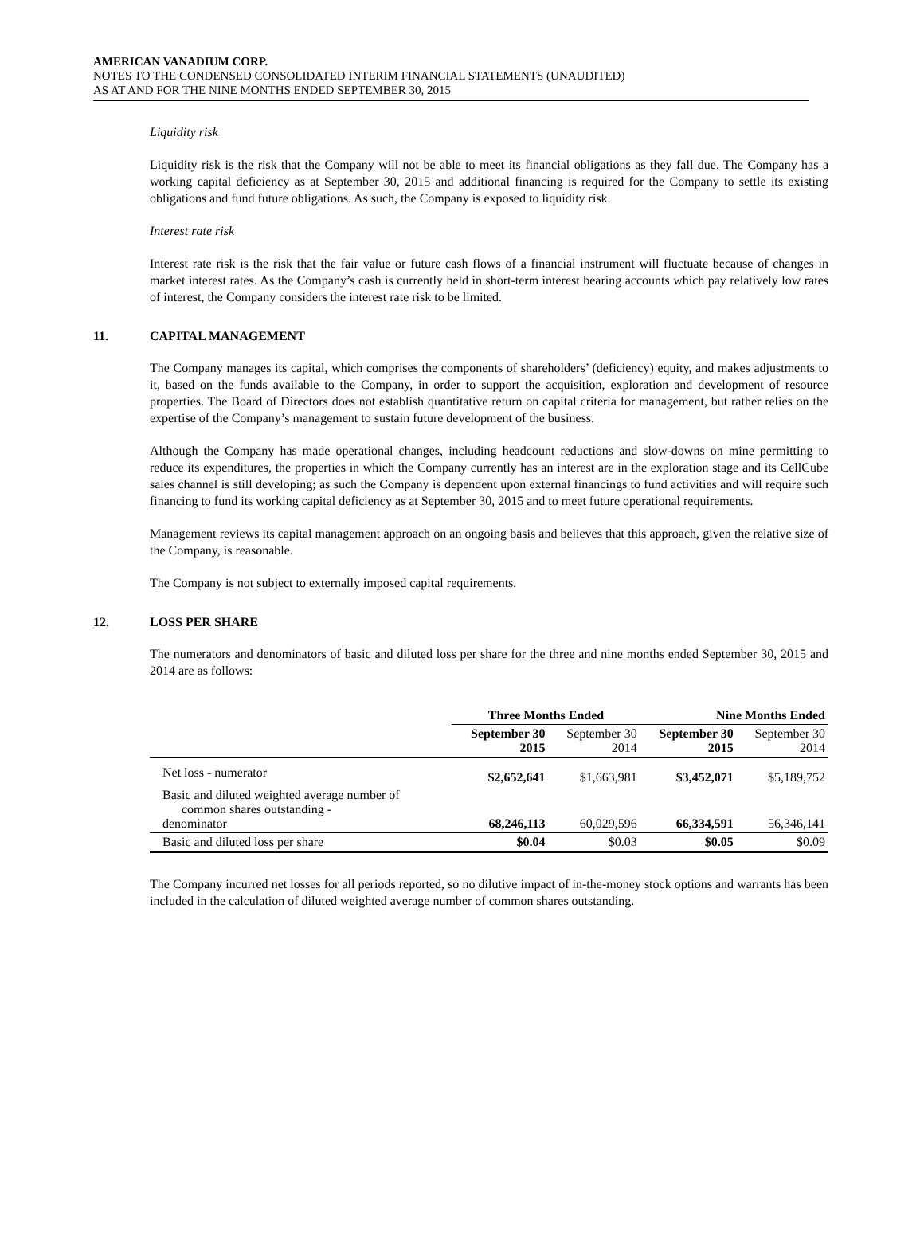AMERICAN VANADIUM CORP.
NOTES TO THE CONDENSED CONSOLIDATED INTERIM FINANCIAL STATEMENTS (UNAUDITED)
AS AT AND FOR THE NINE MONTHS ENDED SEPTEMBER 30, 2015
Liquidity risk
Liquidity risk is the risk that the Company will not be able to meet its financial obligations as they fall due. The Company has a working capital deficiency as at September 30, 2015 and additional financing is required for the Company to settle its existing obligations and fund future obligations. As such, the Company is exposed to liquidity risk.
Interest rate risk
Interest rate risk is the risk that the fair value or future cash flows of a financial instrument will fluctuate because of changes in market interest rates. As the Company’s cash is currently held in short-term interest bearing accounts which pay relatively low rates of interest, the Company considers the interest rate risk to be limited.
11. CAPITAL MANAGEMENT
The Company manages its capital, which comprises the components of shareholders’ (deficiency) equity, and makes adjustments to it, based on the funds available to the Company, in order to support the acquisition, exploration and development of resource properties. The Board of Directors does not establish quantitative return on capital criteria for management, but rather relies on the expertise of the Company’s management to sustain future development of the business.
Although the Company has made operational changes, including headcount reductions and slow-downs on mine permitting to reduce its expenditures, the properties in which the Company currently has an interest are in the exploration stage and its CellCube sales channel is still developing; as such the Company is dependent upon external financings to fund activities and will require such financing to fund its working capital deficiency as at September 30, 2015 and to meet future operational requirements.
Management reviews its capital management approach on an ongoing basis and believes that this approach, given the relative size of the Company, is reasonable.
The Company is not subject to externally imposed capital requirements.
12. LOSS PER SHARE
The numerators and denominators of basic and diluted loss per share for the three and nine months ended September 30, 2015 and 2014 are as follows:
| | Three Months Ended | | Nine Months Ended | |
| --- | --- | --- | --- | --- |
| | September 30 2015 | September 30 2014 | September 30 2015 | September 30 2014 |
| Net loss - numerator | $2,652,641 | $1,663,981 | $3,452,071 | $5,189,752 |
| Basic and diluted weighted average number of common shares outstanding - denominator | 68,246,113 | 60,029,596 | 66,334,591 | 56,346,141 |
| Basic and diluted loss per share | $0.04 | $0.03 | $0.05 | $0.09 |
The Company incurred net losses for all periods reported, so no dilutive impact of in-the-money stock options and warrants has been included in the calculation of diluted weighted average number of common shares outstanding.